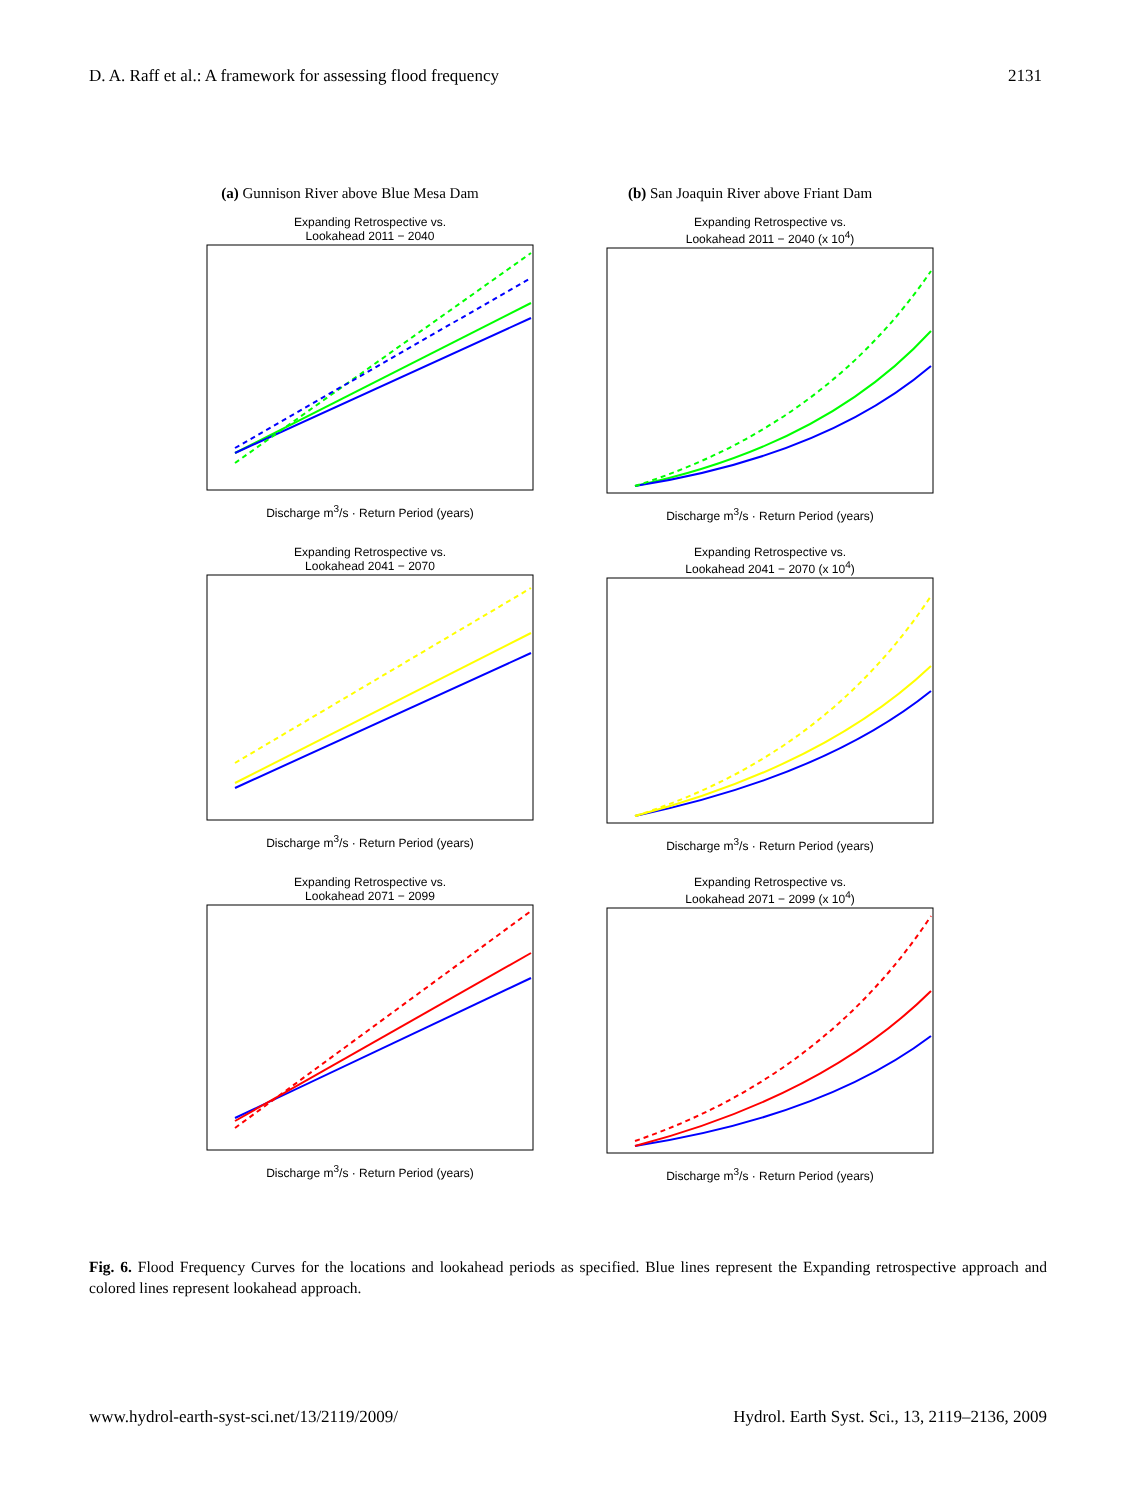D. A. Raff et al.: A framework for assessing flood frequency 2131
(a) Gunnison River above Blue Mesa Dam
Expanding Retrospective vs.
Lookahead 2011 − 2040 Discharge m<sup>3</sup>/s · Return Period (years)
Expanding Retrospective vs.
Lookahead 2041 − 2070 Discharge m<sup>3</sup>/s · Return Period (years)
Expanding Retrospective vs.
Lookahead 2071 − 2099 Discharge m<sup>3</sup>/s · Return Period (years)
(b) San Joaquin River above Friant Dam
Expanding Retrospective vs.
Lookahead 2011 − 2040 (x 10<sup>4</sup>) Discharge m<sup>3</sup>/s · Return Period (years)
Expanding Retrospective vs.
Lookahead 2041 − 2070 (x 10<sup>4</sup>) Discharge m<sup>3</sup>/s · Return Period (years)
Expanding Retrospective vs.
Lookahead 2071 − 2099 (x 10<sup>4</sup>) Discharge m<sup>3</sup>/s · Return Period (years)
Fig. 6. Flood Frequency Curves for the locations and lookahead periods as specified. Blue lines represent the Expanding retrospective approach and colored lines represent lookahead approach.
www.hydrol-earth-syst-sci.net/13/2119/2009/ Hydrol. Earth Syst. Sci., 13, 2119–2136, 2009